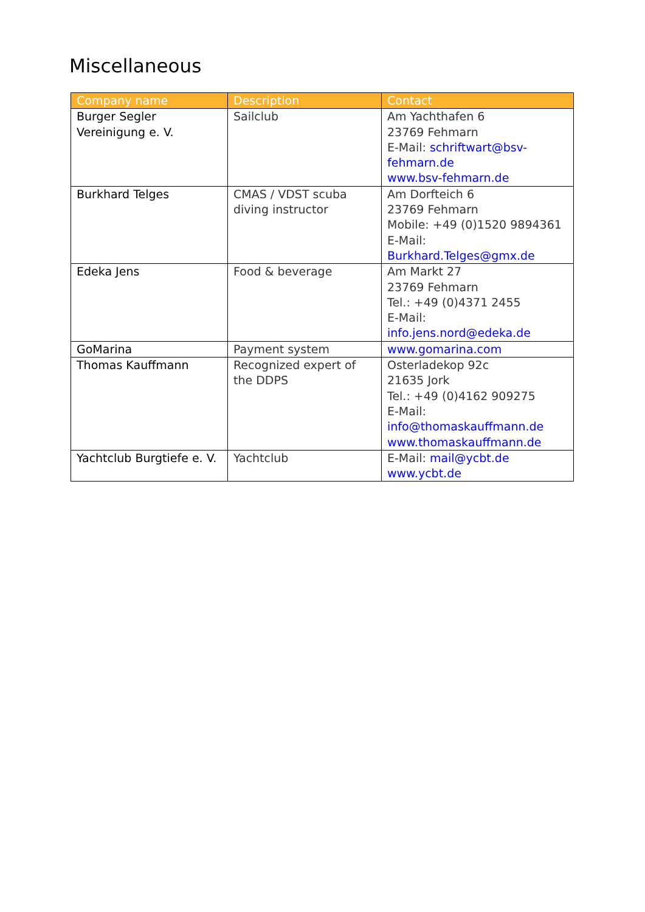Miscellaneous
| Company name | Description | Contact |
| --- | --- | --- |
| Burger Segler Vereinigung e. V. | Sailclub | Am Yachthafen 6 23769 Fehmarn E-Mail: schriftwart@bsv-fehmarn.de www.bsv-fehmarn.de |
| Burkhard Telges | CMAS / VDST scuba diving instructor | Am Dorfteich 6 23769 Fehmarn Mobile: +49 (0)1520 9894361 E-Mail: Burkhard.Telges@gmx.de |
| Edeka Jens | Food & beverage | Am Markt 27 23769 Fehmarn Tel.: +49 (0)4371 2455 E-Mail: info.jens.nord@edeka.de |
| GoMarina | Payment system | www.gomarina.com |
| Thomas Kauffmann | Recognized expert of the DDPS | Osterladekop 92c 21635 Jork Tel.: +49 (0)4162 909275 E-Mail: info@thomaskauffmann.de www.thomaskauffmann.de |
| Yachtclub Burgtiefe e. V. | Yachtclub | E-Mail: mail@ycbt.de www.ycbt.de |